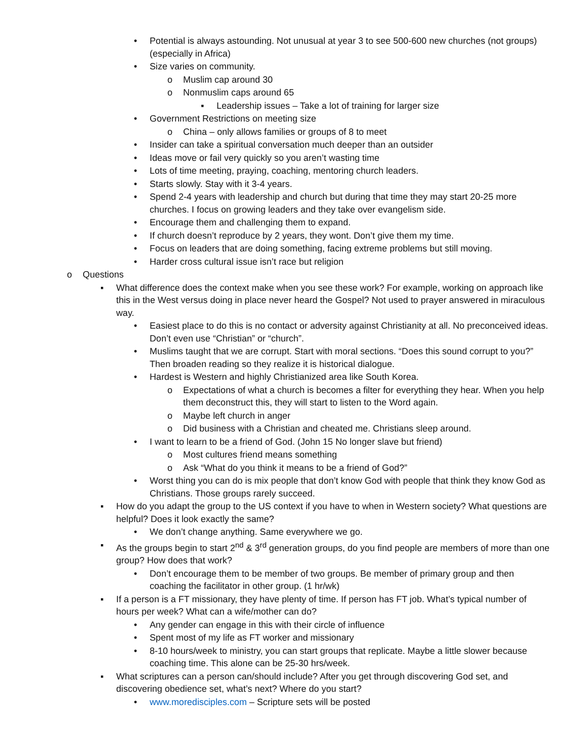• Potential is always astounding. Not unusual at year 3 to see 500-600 new churches (not groups) (especially in Africa)
• Size varies on community.
o Muslim cap around 30
o Nonmuslim caps around 65
▪ Leadership issues – Take a lot of training for larger size
• Government Restrictions on meeting size
o China – only allows families or groups of 8 to meet
• Insider can take a spiritual conversation much deeper than an outsider
• Ideas move or fail very quickly so you aren’t wasting time
• Lots of time meeting, praying, coaching, mentoring church leaders.
• Starts slowly. Stay with it 3-4 years.
• Spend 2-4 years with leadership and church but during that time they may start 20-25 more churches. I focus on growing leaders and they take over evangelism side.
• Encourage them and challenging them to expand.
• If church doesn’t reproduce by 2 years, they wont. Don’t give them my time.
• Focus on leaders that are doing something, facing extreme problems but still moving.
• Harder cross cultural issue isn’t race but religion
o Questions
▪ What difference does the context make when you see these work? For example, working on approach like this in the West versus doing in place never heard the Gospel? Not used to prayer answered in miraculous way.
• Easiest place to do this is no contact or adversity against Christianity at all. No preconceived ideas. Don’t even use “Christian” or “church”.
• Muslims taught that we are corrupt. Start with moral sections. “Does this sound corrupt to you?” Then broaden reading so they realize it is historical dialogue.
• Hardest is Western and highly Christianized area like South Korea.
o Expectations of what a church is becomes a filter for everything they hear. When you help them deconstruct this, they will start to listen to the Word again.
o Maybe left church in anger
o Did business with a Christian and cheated me. Christians sleep around.
• I want to learn to be a friend of God. (John 15 No longer slave but friend)
o Most cultures friend means something
o Ask “What do you think it means to be a friend of God?”
• Worst thing you can do is mix people that don’t know God with people that think they know God as Christians. Those groups rarely succeed.
▪ How do you adapt the group to the US context if you have to when in Western society? What questions are helpful? Does it look exactly the same?
• We don’t change anything. Same everywhere we go.
▪ As the groups begin to start 2<sup>nd</sup> & 3<sup>rd</sup> generation groups, do you find people are members of more than one group? How does that work?
• Don’t encourage them to be member of two groups. Be member of primary group and then coaching the facilitator in other group. (1 hr/wk)
▪ If a person is a FT missionary, they have plenty of time. If person has FT job. What’s typical number of hours per week? What can a wife/mother can do?
• Any gender can engage in this with their circle of influence
• Spent most of my life as FT worker and missionary
• 8-10 hours/week to ministry, you can start groups that replicate. Maybe a little slower because coaching time. This alone can be 25-30 hrs/week.
▪ What scriptures can a person can/should include? After you get through discovering God set, and discovering obedience set, what’s next? Where do you start?
• www.moredisciples.com – Scripture sets will be posted